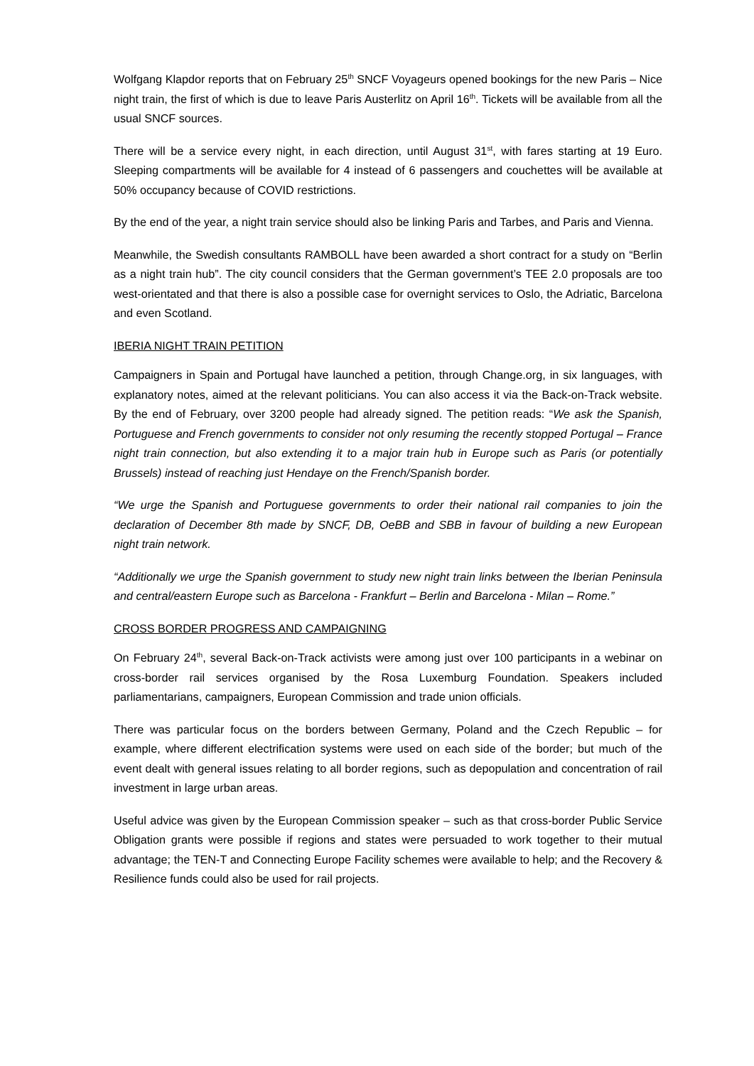Wolfgang Klapdor reports that on February 25<sup>th</sup> SNCF Voyageurs opened bookings for the new Paris – Nice night train, the first of which is due to leave Paris Austerlitz on April 16<sup>th</sup>. Tickets will be available from all the usual SNCF sources.
There will be a service every night, in each direction, until August 31<sup>st</sup>, with fares starting at 19 Euro. Sleeping compartments will be available for 4 instead of 6 passengers and couchettes will be available at 50% occupancy because of COVID restrictions.
By the end of the year, a night train service should also be linking Paris and Tarbes, and Paris and Vienna.
Meanwhile, the Swedish consultants RAMBOLL have been awarded a short contract for a study on “Berlin as a night train hub”. The city council considers that the German government’s TEE 2.0 proposals are too west-orientated and that there is also a possible case for overnight services to Oslo, the Adriatic, Barcelona and even Scotland.
IBERIA NIGHT TRAIN PETITION
Campaigners in Spain and Portugal have launched a petition, through Change.org, in six languages, with explanatory notes, aimed at the relevant politicians. You can also access it via the Back-on-Track website. By the end of February, over 3200 people had already signed. The petition reads: “We ask the Spanish, Portuguese and French governments to consider not only resuming the recently stopped Portugal – France night train connection, but also extending it to a major train hub in Europe such as Paris (or potentially Brussels) instead of reaching just Hendaye on the French/Spanish border.
“We urge the Spanish and Portuguese governments to order their national rail companies to join the declaration of December 8th made by SNCF, DB, OeBB and SBB in favour of building a new European night train network.
“Additionally we urge the Spanish government to study new night train links between the Iberian Peninsula and central/eastern Europe such as Barcelona - Frankfurt – Berlin and Barcelona - Milan – Rome.”
CROSS BORDER PROGRESS AND CAMPAIGNING
On February 24<sup>th</sup>, several Back-on-Track activists were among just over 100 participants in a webinar on cross-border rail services organised by the Rosa Luxemburg Foundation. Speakers included parliamentarians, campaigners, European Commission and trade union officials.
There was particular focus on the borders between Germany, Poland and the Czech Republic – for example, where different electrification systems were used on each side of the border; but much of the event dealt with general issues relating to all border regions, such as depopulation and concentration of rail investment in large urban areas.
Useful advice was given by the European Commission speaker – such as that cross-border Public Service Obligation grants were possible if regions and states were persuaded to work together to their mutual advantage; the TEN-T and Connecting Europe Facility schemes were available to help; and the Recovery & Resilience funds could also be used for rail projects.